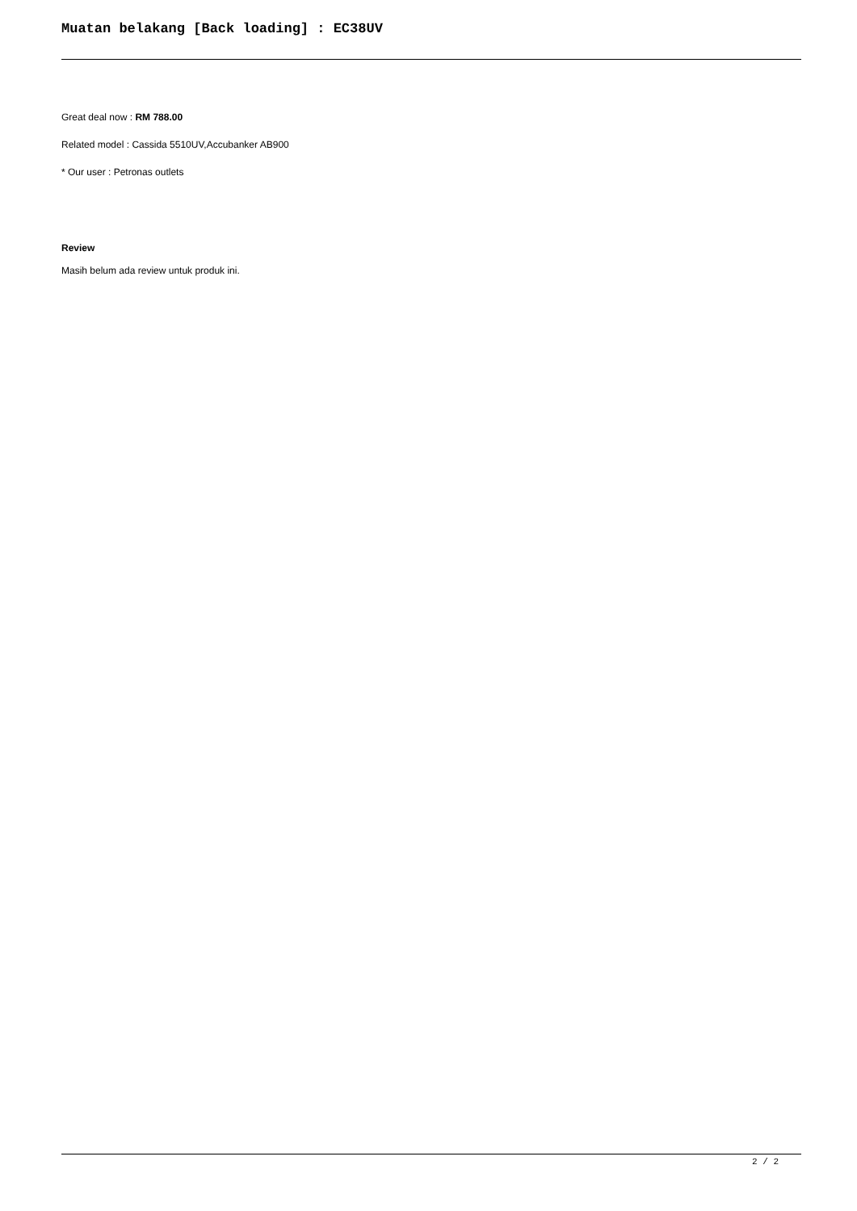Muatan belakang [Back loading] : EC38UV
Great deal now : RM 788.00
Related model : Cassida 5510UV,Accubanker AB900
* Our user : Petronas outlets
Review
Masih belum ada review untuk produk ini.
2 / 2